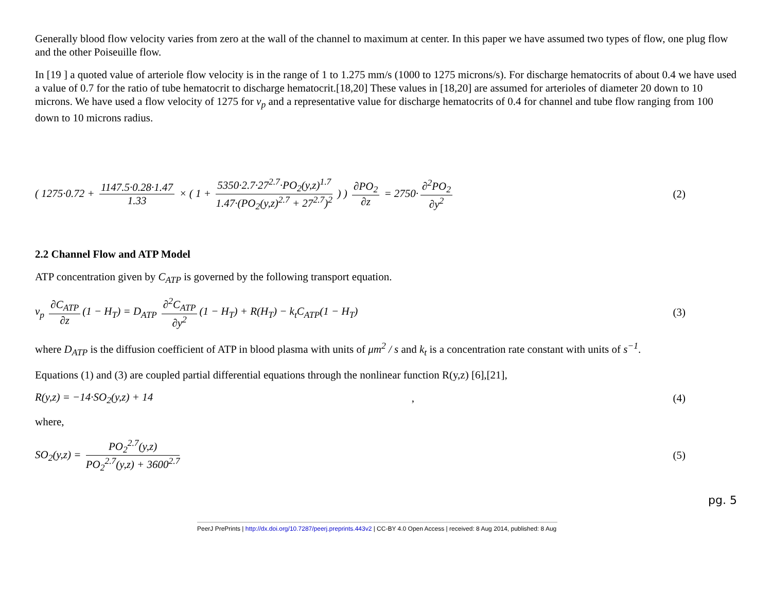Generally blood flow velocity varies from zero at the wall of the channel to maximum at center. In this paper we have assumed two types of flow, one plug flow and the other Poiseuille flow.
In [19 ] a quoted value of arteriole flow velocity is in the range of 1 to 1.275 mm/s (1000 to 1275 microns/s). For discharge hematocrits of about 0.4 we have used a value of 0.7 for the ratio of tube hematocrit to discharge hematocrit.[18,20] These values in [18,20] are assumed for arterioles of diameter 20 down to 10 microns. We have used a flow velocity of 1275 for v<sub>p</sub> and a representative value for discharge hematocrits of 0.4 for channel and tube flow ranging from 100 down to 10 microns radius.
( 1275·0.72 + 1147.5·0.28·1.47 1.33 × ( 1 + 5350·2.7·27<sup>2.7</sup>·PO<sub>2</sub>(y,z)<sup>1.7</sup> 1.47·(PO<sub>2</sub>(y,z)<sup>2.7</sup> + 27<sup>2.7</sup>)<sup>2</sup> ) ) ∂PO<sub>2</sub> ∂z = 2750· ∂<sup>2</sup>PO<sub>2</sub> ∂y<sup>2</sup>
(2)
2.2 Channel Flow and ATP Model
ATP concentration given by C<sub>ATP</sub> is governed by the following transport equation.
v<sub>p</sub> ∂C<sub>ATP</sub> ∂z (1 − H<sub>T</sub>) = D<sub>ATP</sub> ∂<sup>2</sup>C<sub>ATP</sub> ∂y<sup>2</sup> (1 − H<sub>T</sub>) + R(H<sub>T</sub>) − k<sub>t</sub>C<sub>ATP</sub>(1 − H<sub>T</sub>)
(3)
where D<sub>ATP</sub> is the diffusion coefficient of ATP in blood plasma with units of μm<sup>2</sup> / s and k<sub>t</sub> is a concentration rate constant with units of s<sup>−1</sup>.
Equations (1) and (3) are coupled partial differential equations through the nonlinear function R(y,z) [6],[21],
R(y,z) = −14·SO<sub>2</sub>(y,z) + 14 , (4)
where,
SO<sub>2</sub>(y,z) = PO<sub>2</sub><sup>2.7</sup>(y,z) PO<sub>2</sub><sup>2.7</sup>(y,z) + 3600<sup>2.7</sup>
(5)
pg. 5
PeerJ PrePrints | http://dx.doi.org/10.7287/peerj.preprints.443v2 | CC-BY 4.0 Open Access | received: 8 Aug 2014, published: 8 Aug